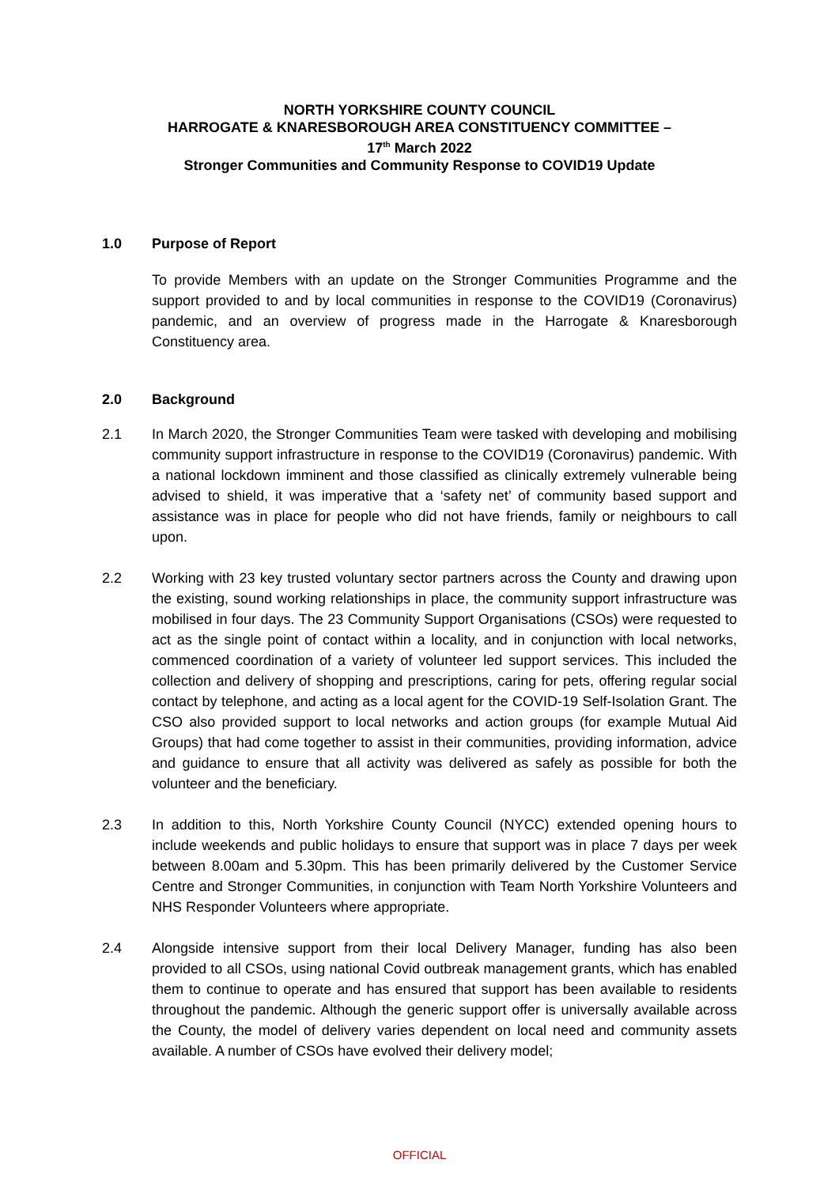NORTH YORKSHIRE COUNTY COUNCIL
HARROGATE & KNARESBOROUGH AREA CONSTITUENCY COMMITTEE –
17<sup>th</sup> March 2022
Stronger Communities and Community Response to COVID19 Update
1.0 Purpose of Report
To provide Members with an update on the Stronger Communities Programme and the support provided to and by local communities in response to the COVID19 (Coronavirus) pandemic, and an overview of progress made in the Harrogate & Knaresborough Constituency area.
2.0 Background
2.1 In March 2020, the Stronger Communities Team were tasked with developing and mobilising community support infrastructure in response to the COVID19 (Coronavirus) pandemic. With a national lockdown imminent and those classified as clinically extremely vulnerable being advised to shield, it was imperative that a ‘safety net’ of community based support and assistance was in place for people who did not have friends, family or neighbours to call upon.
2.2 Working with 23 key trusted voluntary sector partners across the County and drawing upon the existing, sound working relationships in place, the community support infrastructure was mobilised in four days. The 23 Community Support Organisations (CSOs) were requested to act as the single point of contact within a locality, and in conjunction with local networks, commenced coordination of a variety of volunteer led support services. This included the collection and delivery of shopping and prescriptions, caring for pets, offering regular social contact by telephone, and acting as a local agent for the COVID-19 Self-Isolation Grant. The CSO also provided support to local networks and action groups (for example Mutual Aid Groups) that had come together to assist in their communities, providing information, advice and guidance to ensure that all activity was delivered as safely as possible for both the volunteer and the beneficiary.
2.3 In addition to this, North Yorkshire County Council (NYCC) extended opening hours to include weekends and public holidays to ensure that support was in place 7 days per week between 8.00am and 5.30pm. This has been primarily delivered by the Customer Service Centre and Stronger Communities, in conjunction with Team North Yorkshire Volunteers and NHS Responder Volunteers where appropriate.
2.4 Alongside intensive support from their local Delivery Manager, funding has also been provided to all CSOs, using national Covid outbreak management grants, which has enabled them to continue to operate and has ensured that support has been available to residents throughout the pandemic. Although the generic support offer is universally available across the County, the model of delivery varies dependent on local need and community assets available. A number of CSOs have evolved their delivery model;
OFFICIAL